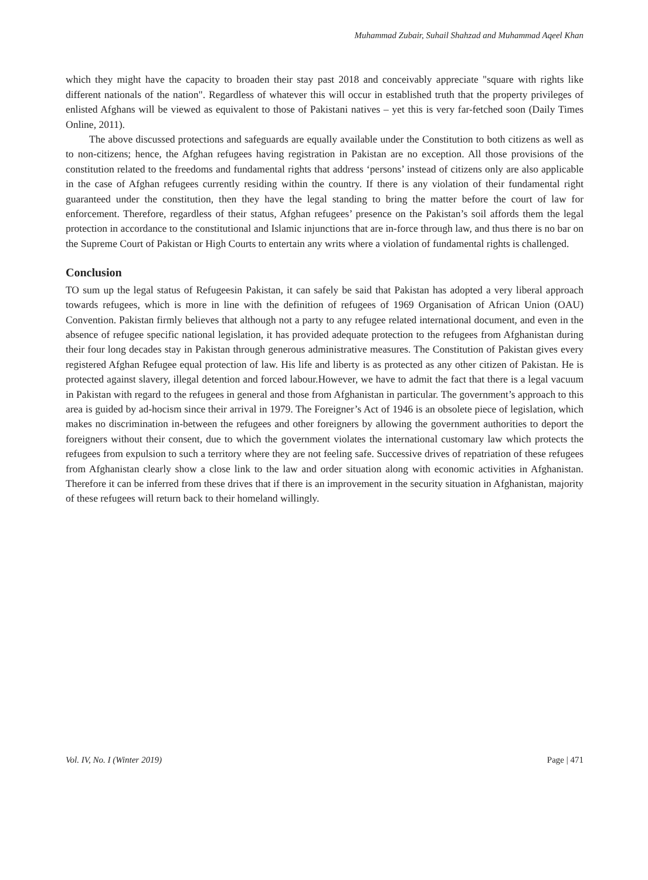Muhammad Zubair, Suhail Shahzad and Muhammad Aqeel Khan
which they might have the capacity to broaden their stay past 2018 and conceivably appreciate "square with rights like different nationals of the nation". Regardless of whatever this will occur in established truth that the property privileges of enlisted Afghans will be viewed as equivalent to those of Pakistani natives – yet this is very far-fetched soon (Daily Times Online, 2011).
The above discussed protections and safeguards are equally available under the Constitution to both citizens as well as to non-citizens; hence, the Afghan refugees having registration in Pakistan are no exception. All those provisions of the constitution related to the freedoms and fundamental rights that address ‘persons’ instead of citizens only are also applicable in the case of Afghan refugees currently residing within the country. If there is any violation of their fundamental right guaranteed under the constitution, then they have the legal standing to bring the matter before the court of law for enforcement. Therefore, regardless of their status, Afghan refugees’ presence on the Pakistan’s soil affords them the legal protection in accordance to the constitutional and Islamic injunctions that are in-force through law, and thus there is no bar on the Supreme Court of Pakistan or High Courts to entertain any writs where a violation of fundamental rights is challenged.
Conclusion
TO sum up the legal status of Refugeesin Pakistan, it can safely be said that Pakistan has adopted a very liberal approach towards refugees, which is more in line with the definition of refugees of 1969 Organisation of African Union (OAU) Convention. Pakistan firmly believes that although not a party to any refugee related international document, and even in the absence of refugee specific national legislation, it has provided adequate protection to the refugees from Afghanistan during their four long decades stay in Pakistan through generous administrative measures. The Constitution of Pakistan gives every registered Afghan Refugee equal protection of law. His life and liberty is as protected as any other citizen of Pakistan. He is protected against slavery, illegal detention and forced labour.However, we have to admit the fact that there is a legal vacuum in Pakistan with regard to the refugees in general and those from Afghanistan in particular. The government’s approach to this area is guided by ad-hocism since their arrival in 1979. The Foreigner’s Act of 1946 is an obsolete piece of legislation, which makes no discrimination in-between the refugees and other foreigners by allowing the government authorities to deport the foreigners without their consent, due to which the government violates the international customary law which protects the refugees from expulsion to such a territory where they are not feeling safe. Successive drives of repatriation of these refugees from Afghanistan clearly show a close link to the law and order situation along with economic activities in Afghanistan. Therefore it can be inferred from these drives that if there is an improvement in the security situation in Afghanistan, majority of these refugees will return back to their homeland willingly.
Vol. IV, No. I (Winter 2019) Page | 471